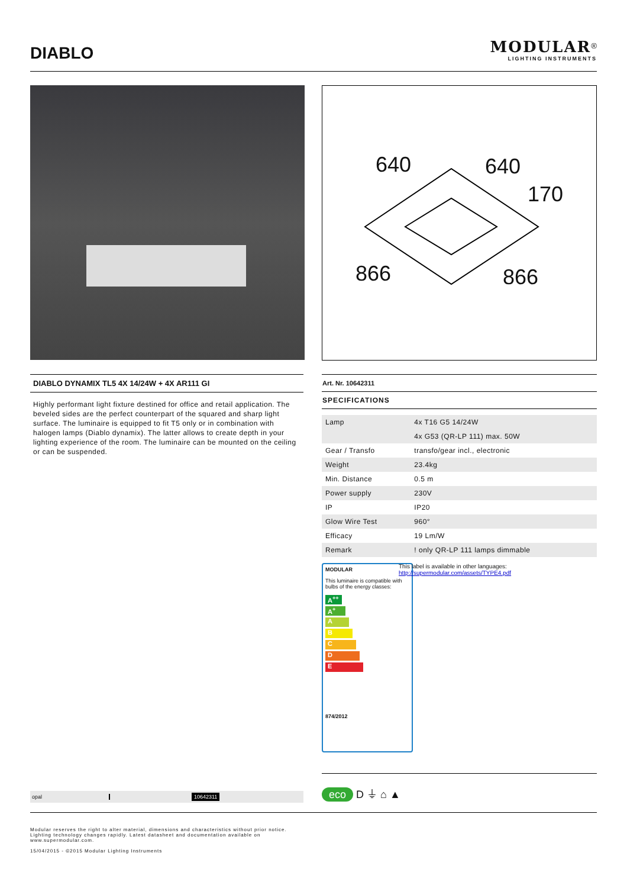DIABLO
MODULAR<sup>®</sup>
LIGHTING INSTRUMENTS
640 640
170
866 866
DIABLO DYNAMIX TL5 4X 14/24W + 4X AR111 GI
Highly performant light fixture destined for office and retail application. The beveled sides are the perfect counterpart of the squared and sharp light surface. The luminaire is equipped to fit T5 only or in combination with halogen lamps (Diablo dynamix). The latter allows to create depth in your lighting experience of the room. The luminaire can be mounted on the ceiling or can be suspended.
Art. Nr. 10642311
SPECIFICATIONS
| Lamp | 4x T16 G5 14/24W |
| | 4x G53 (QR-LP 111) max. 50W |
| Gear / Transfo | transfo/gear incl., electronic |
| Weight | 23.4kg |
| Min. Distance | 0.5 m |
| Power supply | 230V |
| IP | IP20 |
| Glow Wire Test | 960° |
| Efficacy | 19 Lm/W |
| Remark | ! only QR-LP 111 lamps dimmable |
MODULAR
This luminaire is compatible with bulbs of the energy classes:
A<sup>++</sup>
A<sup>+</sup>
A
B
C
D
E
874/2012
This label is available in other languages:
http://supermodular.com/assets/TYPE4.pdf
opal 10642311
eco D ⏚ ⌂ ▲
Modular reserves the right to alter material, dimensions and characteristics without prior notice.
Lighting technology changes rapidly. Latest datasheet and documentation available on
www.supermodular.com.
15/04/2015 - ©2015 Modular Lighting Instruments